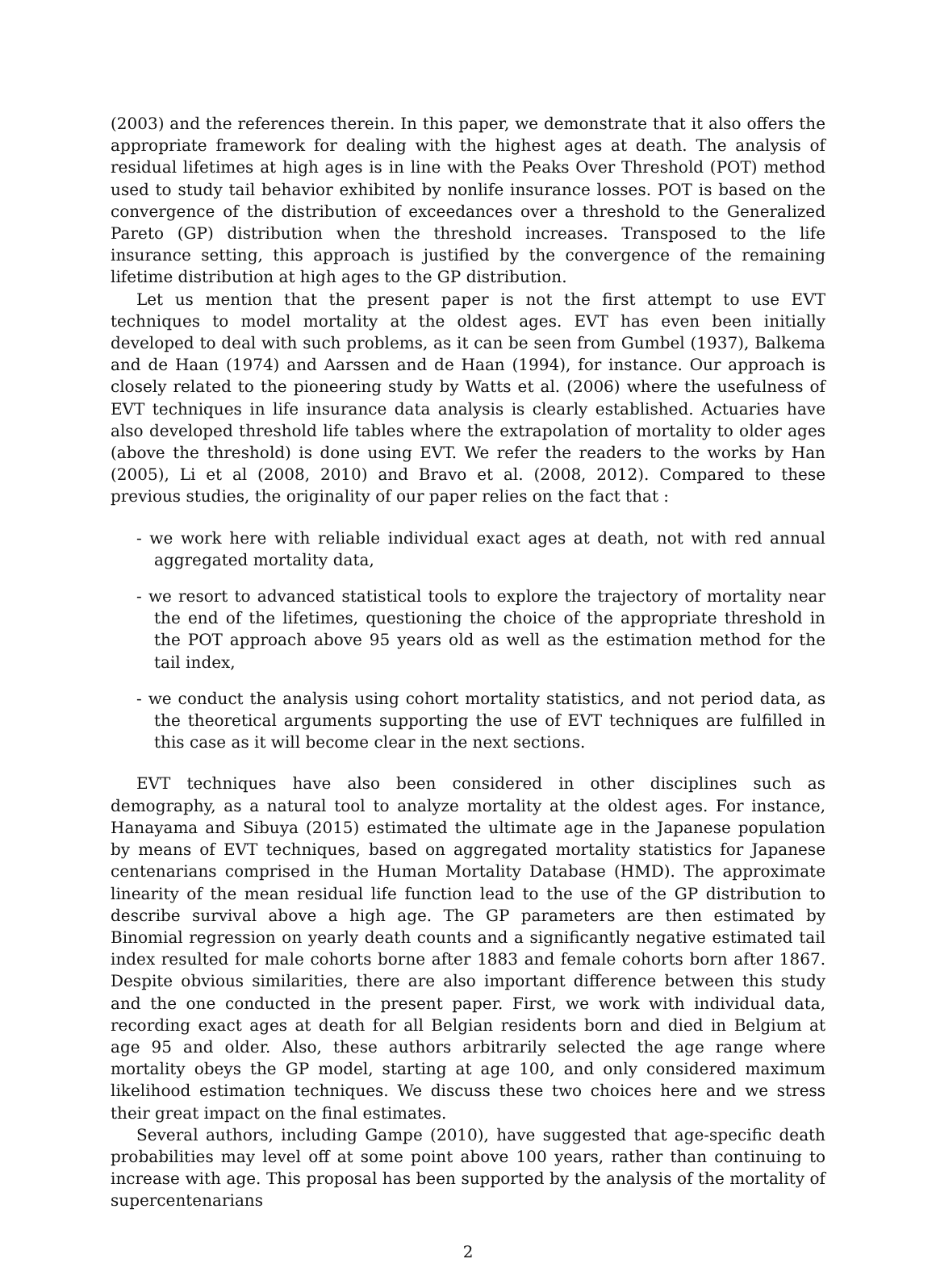(2003) and the references therein. In this paper, we demonstrate that it also offers the appropriate framework for dealing with the highest ages at death. The analysis of residual lifetimes at high ages is in line with the Peaks Over Threshold (POT) method used to study tail behavior exhibited by nonlife insurance losses. POT is based on the convergence of the distribution of exceedances over a threshold to the Generalized Pareto (GP) distribution when the threshold increases. Transposed to the life insurance setting, this approach is justified by the convergence of the remaining lifetime distribution at high ages to the GP distribution.
Let us mention that the present paper is not the first attempt to use EVT techniques to model mortality at the oldest ages. EVT has even been initially developed to deal with such problems, as it can be seen from Gumbel (1937), Balkema and de Haan (1974) and Aarssen and de Haan (1994), for instance. Our approach is closely related to the pioneering study by Watts et al. (2006) where the usefulness of EVT techniques in life insurance data analysis is clearly established. Actuaries have also developed threshold life tables where the extrapolation of mortality to older ages (above the threshold) is done using EVT. We refer the readers to the works by Han (2005), Li et al (2008, 2010) and Bravo et al. (2008, 2012). Compared to these previous studies, the originality of our paper relies on the fact that :
- we work here with reliable individual exact ages at death, not with red annual aggregated mortality data,
- we resort to advanced statistical tools to explore the trajectory of mortality near the end of the lifetimes, questioning the choice of the appropriate threshold in the POT approach above 95 years old as well as the estimation method for the tail index,
- we conduct the analysis using cohort mortality statistics, and not period data, as the theoretical arguments supporting the use of EVT techniques are fulfilled in this case as it will become clear in the next sections.
EVT techniques have also been considered in other disciplines such as demography, as a natural tool to analyze mortality at the oldest ages. For instance, Hanayama and Sibuya (2015) estimated the ultimate age in the Japanese population by means of EVT techniques, based on aggregated mortality statistics for Japanese centenarians comprised in the Human Mortality Database (HMD). The approximate linearity of the mean residual life function lead to the use of the GP distribution to describe survival above a high age. The GP parameters are then estimated by Binomial regression on yearly death counts and a significantly negative estimated tail index resulted for male cohorts borne after 1883 and female cohorts born after 1867. Despite obvious similarities, there are also important difference between this study and the one conducted in the present paper. First, we work with individual data, recording exact ages at death for all Belgian residents born and died in Belgium at age 95 and older. Also, these authors arbitrarily selected the age range where mortality obeys the GP model, starting at age 100, and only considered maximum likelihood estimation techniques. We discuss these two choices here and we stress their great impact on the final estimates.
Several authors, including Gampe (2010), have suggested that age-specific death probabilities may level off at some point above 100 years, rather than continuing to increase with age. This proposal has been supported by the analysis of the mortality of supercentenarians
2